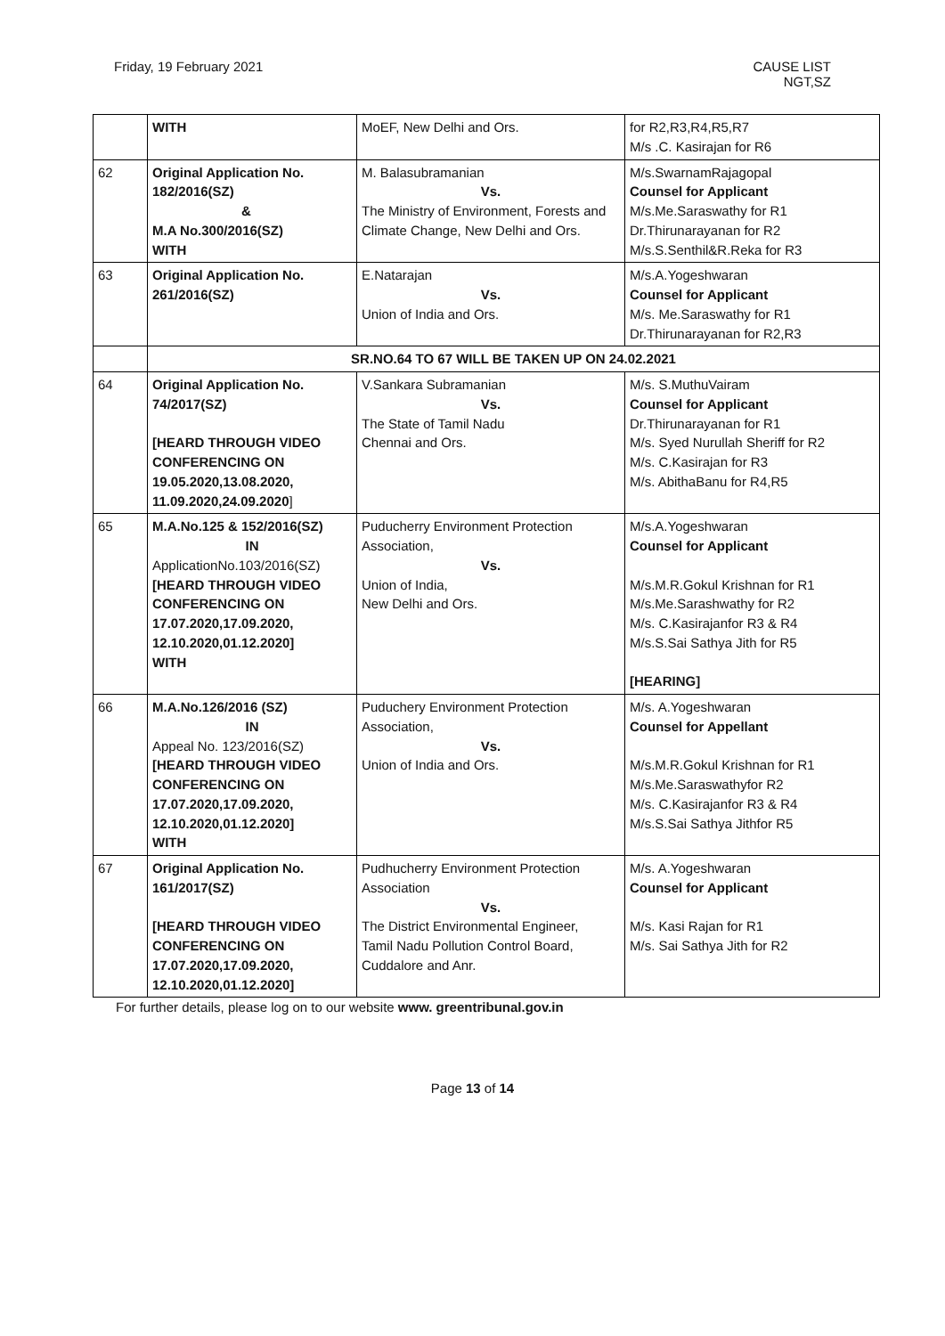Friday, 19 February 2021 CAUSE LIST
NGT,SZ
| | WITH | MoEF, New Delhi and Ors. | for R2,R3,R4,R5,R7 M/s .C. Kasirajan for R6 |
| 62 | Original Application No. 182/2016(SZ) & M.A No.300/2016(SZ) WITH | M. Balasubramanian Vs. The Ministry of Environment, Forests and Climate Change, New Delhi and Ors. | M/s.SwarnamRajagopal Counsel for Applicant M/s.Me.Saraswathy for R1 Dr.Thirunarayanan for R2 M/s.S.Senthil&R.Reka for R3 |
| 63 | Original Application No. 261/2016(SZ) | E.Natarajan Vs. Union of India and Ors. | M/s.A.Yogeshwaran Counsel for Applicant M/s. Me.Saraswathy for R1 Dr.Thirunarayanan for R2,R3 |
| | SR.NO.64 TO 67 WILL BE TAKEN UP ON 24.02.2021 | | |
| 64 | Original Application No. 74/2017(SZ) [HEARD THROUGH VIDEO CONFERENCING ON 19.05.2020,13.08.2020, 11.09.2020,24.09.2020 ] | V.Sankara Subramanian Vs. The State of Tamil Nadu Chennai and Ors. | M/s. S.MuthuVairam Counsel for Applicant Dr.Thirunarayanan for R1 M/s. Syed Nurullah Sheriff for R2 M/s. C.Kasirajan for R3 M/s. AbithaBanu for R4,R5 |
| 65 | M.A.No.125 & 152/2016(SZ) IN ApplicationNo.103/2016(SZ) [HEARD THROUGH VIDEO CONFERENCING ON 17.07.2020,17.09.2020, 12.10.2020,01.12.2020] WITH | Puducherry Environment Protection Association, Vs. Union of India, New Delhi and Ors. | M/s.A.Yogeshwaran Counsel for Applicant M/s.M.R.Gokul Krishnan for R1 M/s.Me.Sarashwathy for R2 M/s. C.Kasirajanfor R3 & R4 M/s.S.Sai Sathya Jith for R5 [HEARING] |
| 66 | M.A.No.126/2016 (SZ) IN Appeal No. 123/2016(SZ) [HEARD THROUGH VIDEO CONFERENCING ON 17.07.2020,17.09.2020, 12.10.2020,01.12.2020] WITH | Puduchery Environment Protection Association, Vs. Union of India and Ors. | M/s. A.Yogeshwaran Counsel for Appellant M/s.M.R.Gokul Krishnan for R1 M/s.Me.Saraswathyfor R2 M/s. C.Kasirajanfor R3 & R4 M/s.S.Sai Sathya Jithfor R5 |
| 67 | Original Application No. 161/2017(SZ) [HEARD THROUGH VIDEO CONFERENCING ON 17.07.2020,17.09.2020, 12.10.2020,01.12.2020] | Pudhucherry Environment Protection Association Vs. The District Environmental Engineer, Tamil Nadu Pollution Control Board, Cuddalore and Anr. | M/s. A.Yogeshwaran Counsel for Applicant M/s. Kasi Rajan for R1 M/s. Sai Sathya Jith for R2 |
For further details, please log on to our website www. greentribunal.gov.in
Page 13 of 14